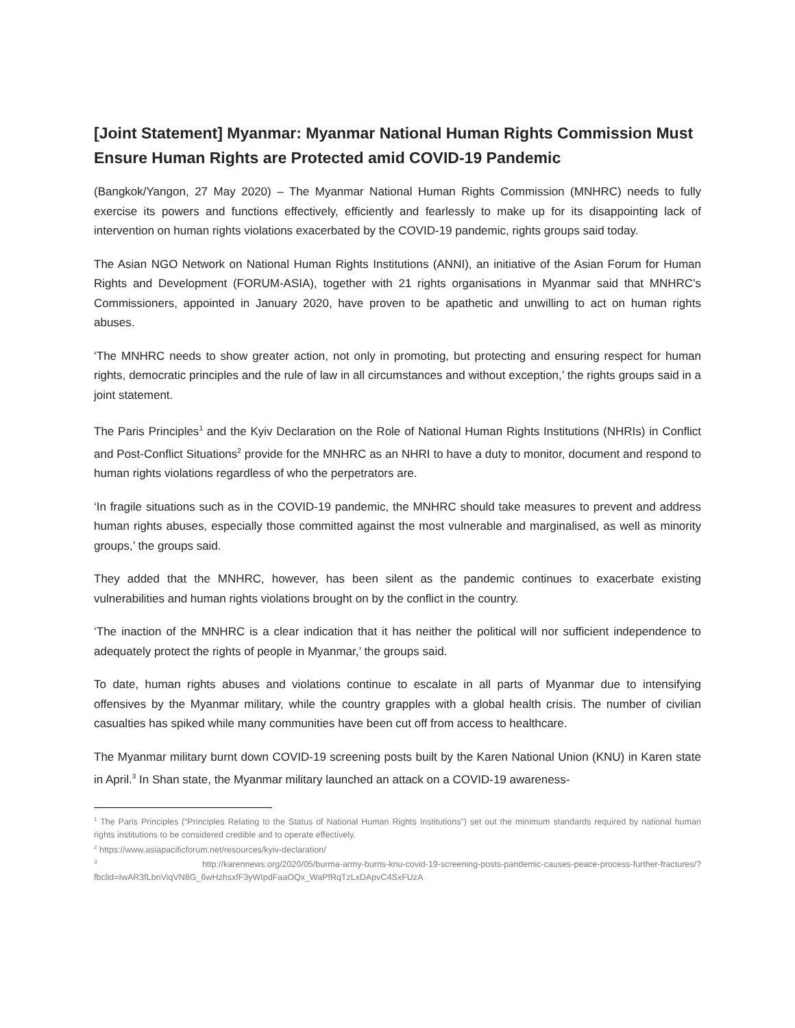[Joint Statement] Myanmar: Myanmar National Human Rights Commission Must Ensure Human Rights are Protected amid COVID-19 Pandemic
(Bangkok/Yangon, 27 May 2020) – The Myanmar National Human Rights Commission (MNHRC) needs to fully exercise its powers and functions effectively, efficiently and fearlessly to make up for its disappointing lack of intervention on human rights violations exacerbated by the COVID-19 pandemic, rights groups said today.
The Asian NGO Network on National Human Rights Institutions (ANNI), an initiative of the Asian Forum for Human Rights and Development (FORUM-ASIA), together with 21 rights organisations in Myanmar said that MNHRC’s Commissioners, appointed in January 2020, have proven to be apathetic and unwilling to act on human rights abuses.
‘The MNHRC needs to show greater action, not only in promoting, but protecting and ensuring respect for human rights, democratic principles and the rule of law in all circumstances and without exception,’ the rights groups said in a joint statement.
The Paris Principles<sup>1</sup> and the Kyiv Declaration on the Role of National Human Rights Institutions (NHRIs) in Conflict and Post-Conflict Situations<sup>2</sup> provide for the MNHRC as an NHRI to have a duty to monitor, document and respond to human rights violations regardless of who the perpetrators are.
‘In fragile situations such as in the COVID-19 pandemic, the MNHRC should take measures to prevent and address human rights abuses, especially those committed against the most vulnerable and marginalised, as well as minority groups,’ the groups said.
They added that the MNHRC, however, has been silent as the pandemic continues to exacerbate existing vulnerabilities and human rights violations brought on by the conflict in the country.
‘The inaction of the MNHRC is a clear indication that it has neither the political will nor sufficient independence to adequately protect the rights of people in Myanmar,’ the groups said.
To date, human rights abuses and violations continue to escalate in all parts of Myanmar due to intensifying offensives by the Myanmar military, while the country grapples with a global health crisis. The number of civilian casualties has spiked while many communities have been cut off from access to healthcare.
The Myanmar military burnt down COVID-19 screening posts built by the Karen National Union (KNU) in Karen state in April.<sup>3</sup> In Shan state, the Myanmar military launched an attack on a COVID-19 awareness-
<sup>1</sup> The Paris Principles (“Principles Relating to the Status of National Human Rights Institutions”) set out the minimum standards required by national human rights institutions to be considered credible and to operate effectively.
<sup>2</sup> https://www.asiapacificforum.net/resources/kyiv-declaration/
<sup>3</sup> http://karennews.org/2020/05/burma-army-burns-knu-covid-19-screening-posts-pandemic-causes-peace-process-further-fractures/?fbclid=IwAR3fLbnViqVN8G_6wHzhsxfF3yWIpdFaaOQx_WaPfRqTzLxDApvC4SxFUzA